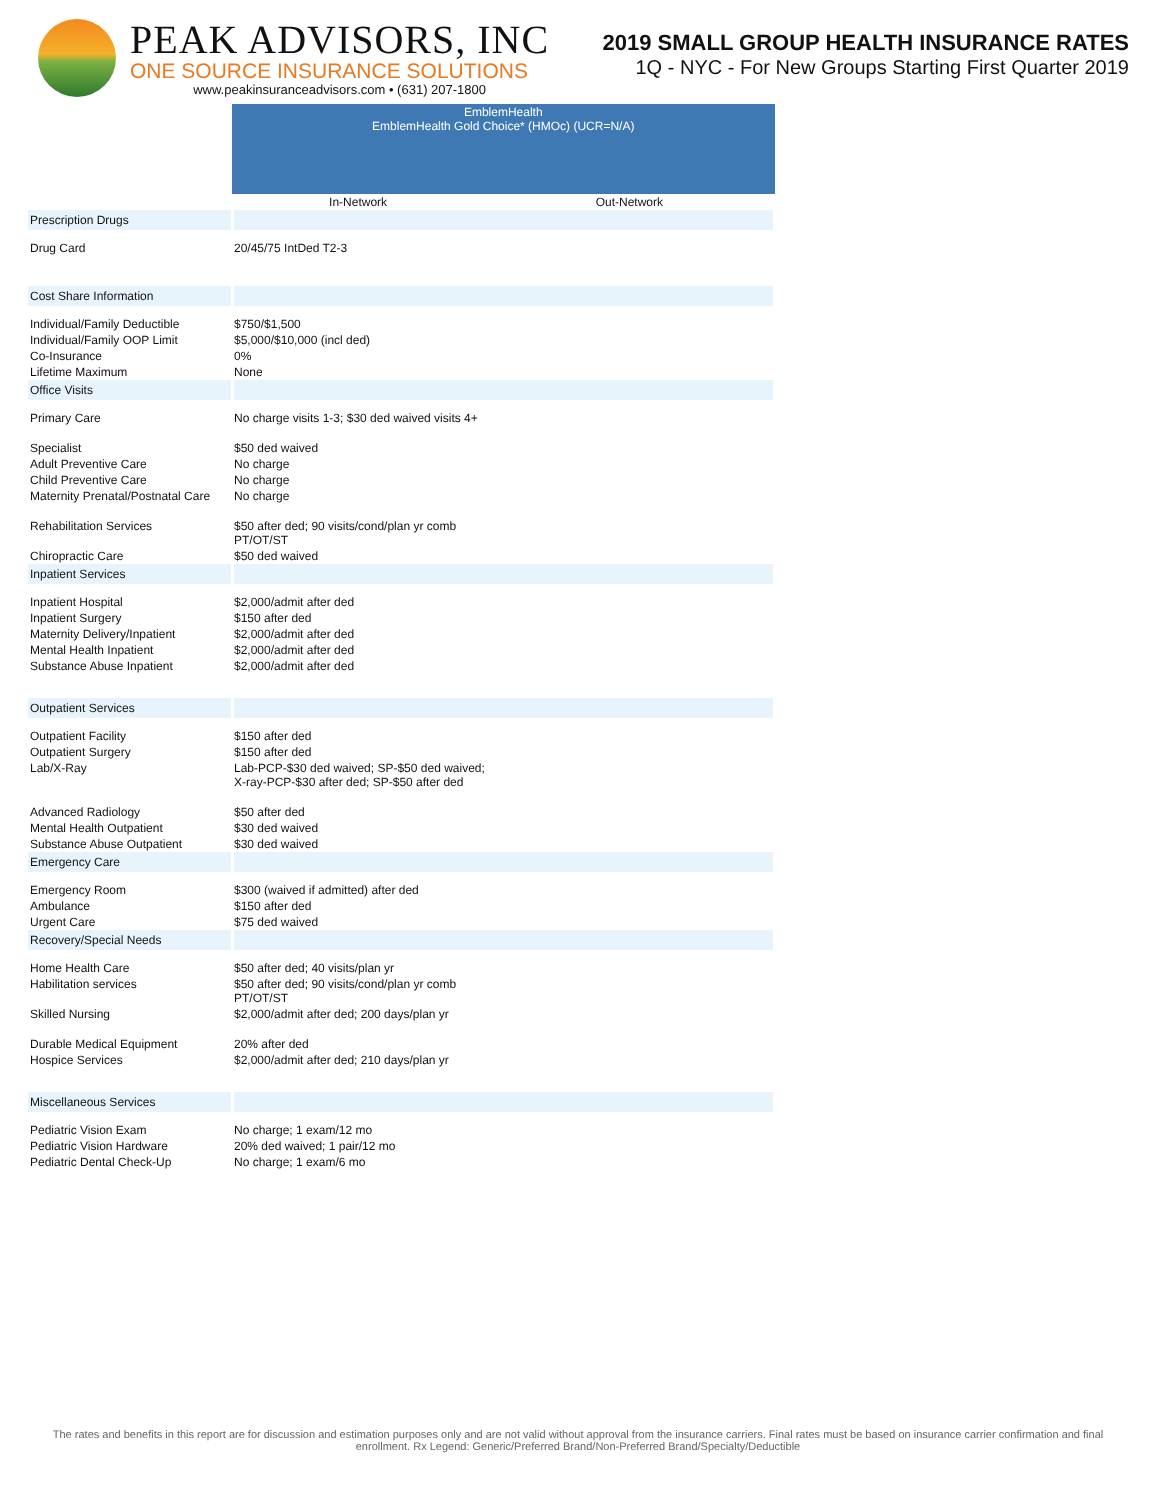PEAK ADVISORS, INC
ONE SOURCE INSURANCE SOLUTIONS
www.peakinsuranceadvisors.com • (631) 207-1800
2019 SMALL GROUP HEALTH INSURANCE RATES
1Q - NYC - For New Groups Starting First Quarter 2019
| | EmblemHealth EmblemHealth Gold Choice* (HMOc) (UCR=N/A) | |
| --- | --- | --- |
| | In-Network | Out-Network |
| Prescription Drugs | | |
| Drug Card | 20/45/75 IntDed T2-3 | |
| Cost Share Information | | |
| Individual/Family Deductible | $750/$1,500 | |
| Individual/Family OOP Limit | $5,000/$10,000 (incl ded) | |
| Co-Insurance | 0% | |
| Lifetime Maximum | None | |
| Office Visits | | |
| Primary Care | No charge visits 1-3; $30 ded waived visits 4+ | |
| Specialist | $50 ded waived | |
| Adult Preventive Care | No charge | |
| Child Preventive Care | No charge | |
| Maternity Prenatal/Postnatal Care | No charge | |
| Rehabilitation Services | $50 after ded; 90 visits/cond/plan yr comb PT/OT/ST | |
| Chiropractic Care | $50 ded waived | |
| Inpatient Services | | |
| Inpatient Hospital | $2,000/admit after ded | |
| Inpatient Surgery | $150 after ded | |
| Maternity Delivery/Inpatient | $2,000/admit after ded | |
| Mental Health Inpatient | $2,000/admit after ded | |
| Substance Abuse Inpatient | $2,000/admit after ded | |
| Outpatient Services | | |
| Outpatient Facility | $150 after ded | |
| Outpatient Surgery | $150 after ded | |
| Lab/X-Ray | Lab-PCP-$30 ded waived; SP-$50 ded waived; X-ray-PCP-$30 after ded; SP-$50 after ded | |
| Advanced Radiology | $50 after ded | |
| Mental Health Outpatient | $30 ded waived | |
| Substance Abuse Outpatient | $30 ded waived | |
| Emergency Care | | |
| Emergency Room | $300 (waived if admitted) after ded | |
| Ambulance | $150 after ded | |
| Urgent Care | $75 ded waived | |
| Recovery/Special Needs | | |
| Home Health Care | $50 after ded; 40 visits/plan yr | |
| Habilitation services | $50 after ded; 90 visits/cond/plan yr comb PT/OT/ST | |
| Skilled Nursing | $2,000/admit after ded; 200 days/plan yr | |
| Durable Medical Equipment | 20% after ded | |
| Hospice Services | $2,000/admit after ded; 210 days/plan yr | |
| Miscellaneous Services | | |
| Pediatric Vision Exam | No charge; 1 exam/12 mo | |
| Pediatric Vision Hardware | 20% ded waived; 1 pair/12 mo | |
| Pediatric Dental Check-Up | No charge; 1 exam/6 mo | |
The rates and benefits in this report are for discussion and estimation purposes only and are not valid without approval from the insurance carriers. Final rates must be based on insurance carrier confirmation and final enrollment. Rx Legend: Generic/Preferred Brand/Non-Preferred Brand/Specialty/Deductible